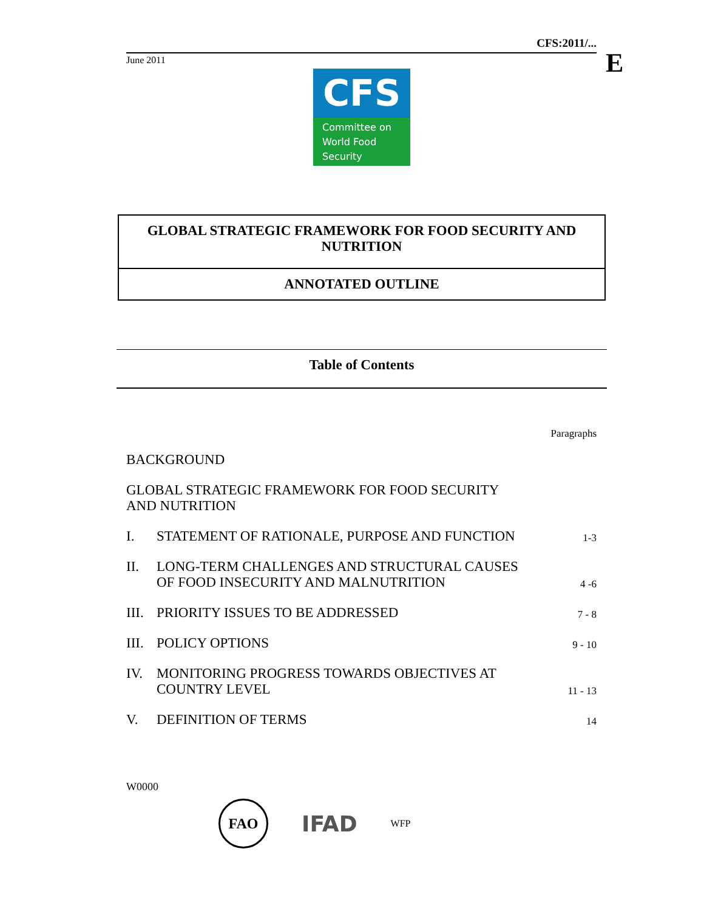CFS:2011/...
June 2011
E
CFS
Committee on
World Food
Security
GLOBAL STRATEGIC FRAMEWORK FOR FOOD SECURITY AND NUTRITION
ANNOTATED OUTLINE
Table of Contents
| | | Paragraphs |
| BACKGROUND | | |
| GLOBAL STRATEGIC FRAMEWORK FOR FOOD SECURITY AND NUTRITION | | |
| I. | STATEMENT OF RATIONALE, PURPOSE AND FUNCTION | 1-3 |
| II. | LONG-TERM CHALLENGES AND STRUCTURAL CAUSES OF FOOD INSECURITY AND MALNUTRITION | 4 -6 |
| III. | PRIORITY ISSUES TO BE ADDRESSED | 7 - 8 |
| III. | POLICY OPTIONS | 9 - 10 |
| IV. | MONITORING PROGRESS TOWARDS OBJECTIVES AT COUNTRY LEVEL | 11 - 13 |
| V. | DEFINITION OF TERMS | 14 |
W0000
FAO
IFAD
WFP